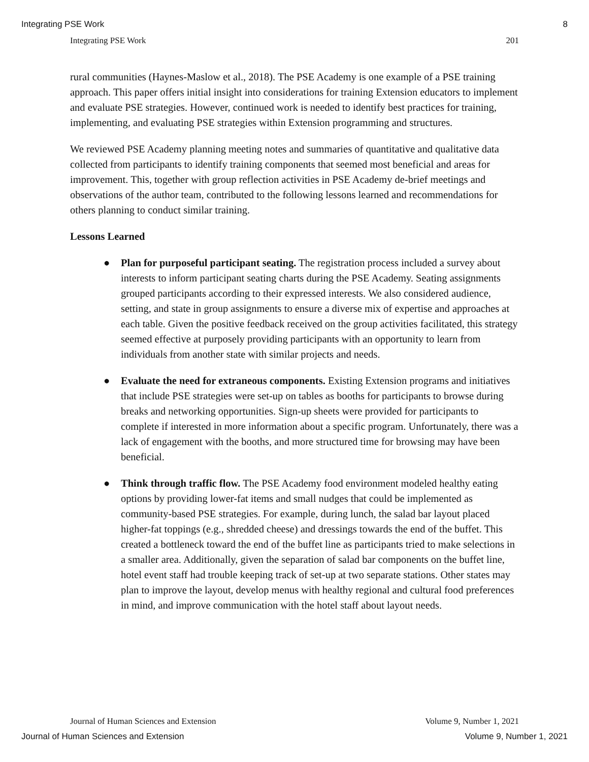Integrating PSE Work 8
Integrating PSE Work 201
rural communities (Haynes-Maslow et al., 2018). The PSE Academy is one example of a PSE training approach. This paper offers initial insight into considerations for training Extension educators to implement and evaluate PSE strategies. However, continued work is needed to identify best practices for training, implementing, and evaluating PSE strategies within Extension programming and structures.
We reviewed PSE Academy planning meeting notes and summaries of quantitative and qualitative data collected from participants to identify training components that seemed most beneficial and areas for improvement. This, together with group reflection activities in PSE Academy de-brief meetings and observations of the author team, contributed to the following lessons learned and recommendations for others planning to conduct similar training.
Lessons Learned
● Plan for purposeful participant seating. The registration process included a survey about interests to inform participant seating charts during the PSE Academy. Seating assignments grouped participants according to their expressed interests. We also considered audience, setting, and state in group assignments to ensure a diverse mix of expertise and approaches at each table. Given the positive feedback received on the group activities facilitated, this strategy seemed effective at purposely providing participants with an opportunity to learn from individuals from another state with similar projects and needs.
● Evaluate the need for extraneous components. Existing Extension programs and initiatives that include PSE strategies were set-up on tables as booths for participants to browse during breaks and networking opportunities. Sign-up sheets were provided for participants to complete if interested in more information about a specific program. Unfortunately, there was a lack of engagement with the booths, and more structured time for browsing may have been beneficial.
● Think through traffic flow. The PSE Academy food environment modeled healthy eating options by providing lower-fat items and small nudges that could be implemented as community-based PSE strategies. For example, during lunch, the salad bar layout placed higher-fat toppings (e.g., shredded cheese) and dressings towards the end of the buffet. This created a bottleneck toward the end of the buffet line as participants tried to make selections in a smaller area. Additionally, given the separation of salad bar components on the buffet line, hotel event staff had trouble keeping track of set-up at two separate stations. Other states may plan to improve the layout, develop menus with healthy regional and cultural food preferences in mind, and improve communication with the hotel staff about layout needs.
Journal of Human Sciences and Extension Volume 9, Number 1, 2021
Journal of Human Sciences and Extension Volume 9, Number 1, 2021